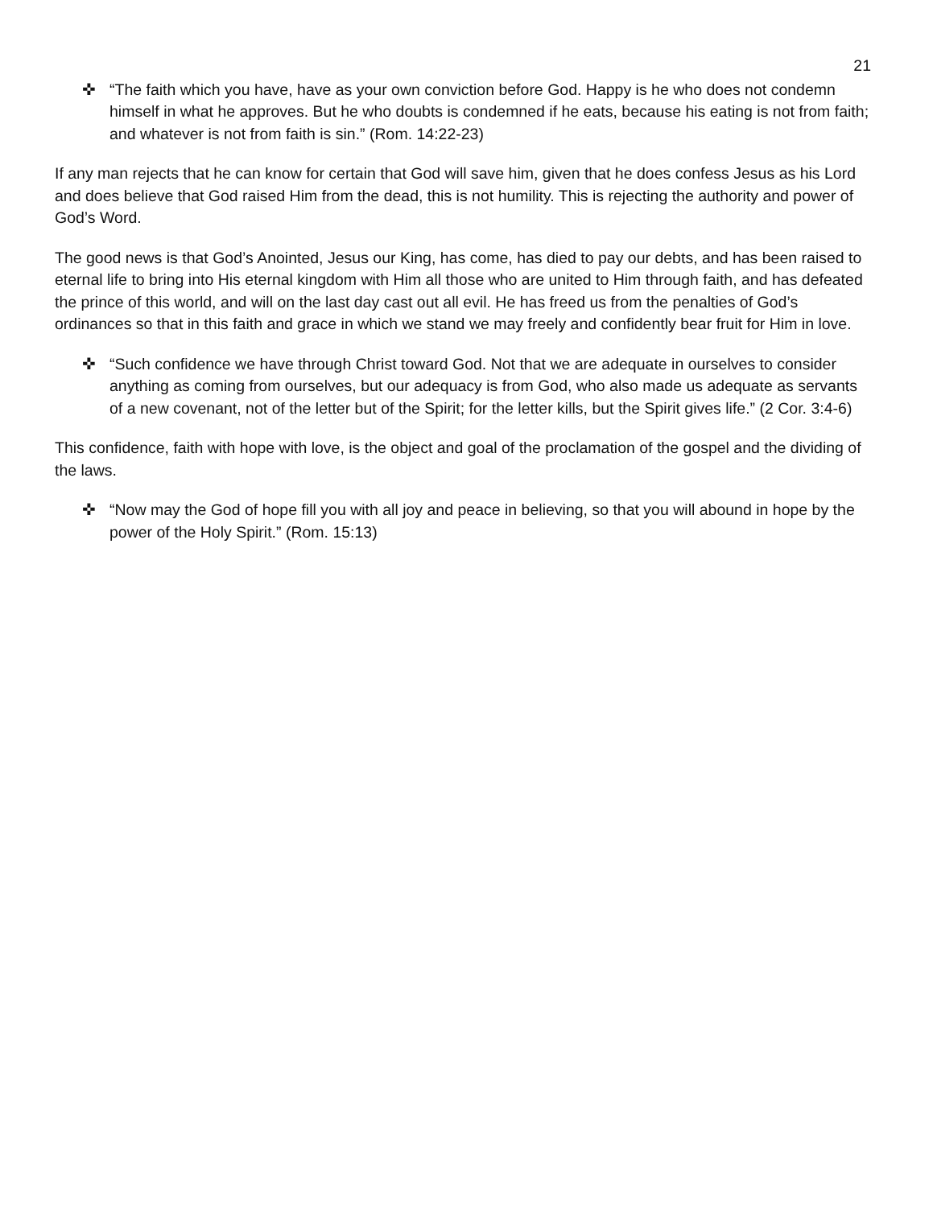21
✜ “The faith which you have, have as your own conviction before God. Happy is he who does not condemn himself in what he approves. But he who doubts is condemned if he eats, because his eating is not from faith; and whatever is not from faith is sin.” (Rom. 14:22-23)
If any man rejects that he can know for certain that God will save him, given that he does confess Jesus as his Lord and does believe that God raised Him from the dead, this is not humility. This is rejecting the authority and power of God’s Word.
The good news is that God’s Anointed, Jesus our King, has come, has died to pay our debts, and has been raised to eternal life to bring into His eternal kingdom with Him all those who are united to Him through faith, and has defeated the prince of this world, and will on the last day cast out all evil. He has freed us from the penalties of God’s ordinances so that in this faith and grace in which we stand we may freely and confidently bear fruit for Him in love.
✜ “Such confidence we have through Christ toward God. Not that we are adequate in ourselves to consider anything as coming from ourselves, but our adequacy is from God, who also made us adequate as servants of a new covenant, not of the letter but of the Spirit; for the letter kills, but the Spirit gives life.” (2 Cor. 3:4-6)
This confidence, faith with hope with love, is the object and goal of the proclamation of the gospel and the dividing of the laws.
✜ “Now may the God of hope fill you with all joy and peace in believing, so that you will abound in hope by the power of the Holy Spirit.” (Rom. 15:13)